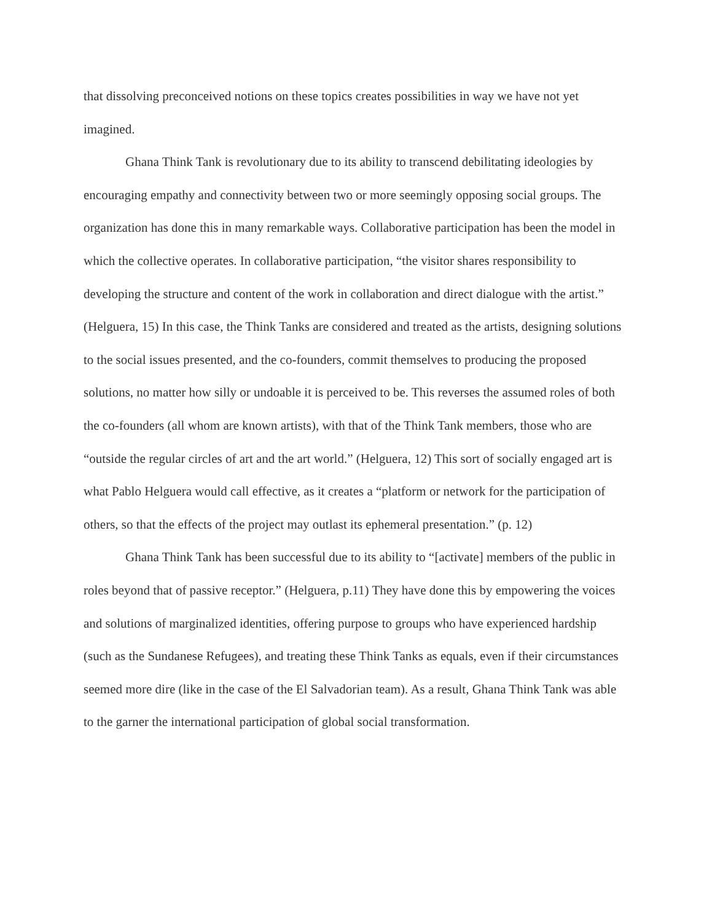that dissolving preconceived notions on these topics creates possibilities in way we have not yet imagined.
Ghana Think Tank is revolutionary due to its ability to transcend debilitating ideologies by encouraging empathy and connectivity between two or more seemingly opposing social groups. The organization has done this in many remarkable ways. Collaborative participation has been the model in which the collective operates. In collaborative participation, “the visitor shares responsibility to developing the structure and content of the work in collaboration and direct dialogue with the artist.” (Helguera, 15) In this case, the Think Tanks are considered and treated as the artists, designing solutions to the social issues presented, and the co-founders, commit themselves to producing the proposed solutions, no matter how silly or undoable it is perceived to be. This reverses the assumed roles of both the co-founders (all whom are known artists), with that of the Think Tank members, those who are “outside the regular circles of art and the art world.” (Helguera, 12) This sort of socially engaged art is what Pablo Helguera would call effective, as it creates a “platform or network for the participation of others, so that the effects of the project may outlast its ephemeral presentation.” (p. 12)
Ghana Think Tank has been successful due to its ability to “[activate] members of the public in roles beyond that of passive receptor.” (Helguera, p.11) They have done this by empowering the voices and solutions of marginalized identities, offering purpose to groups who have experienced hardship (such as the Sundanese Refugees), and treating these Think Tanks as equals, even if their circumstances seemed more dire (like in the case of the El Salvadorian team). As a result, Ghana Think Tank was able to the garner the international participation of global social transformation.